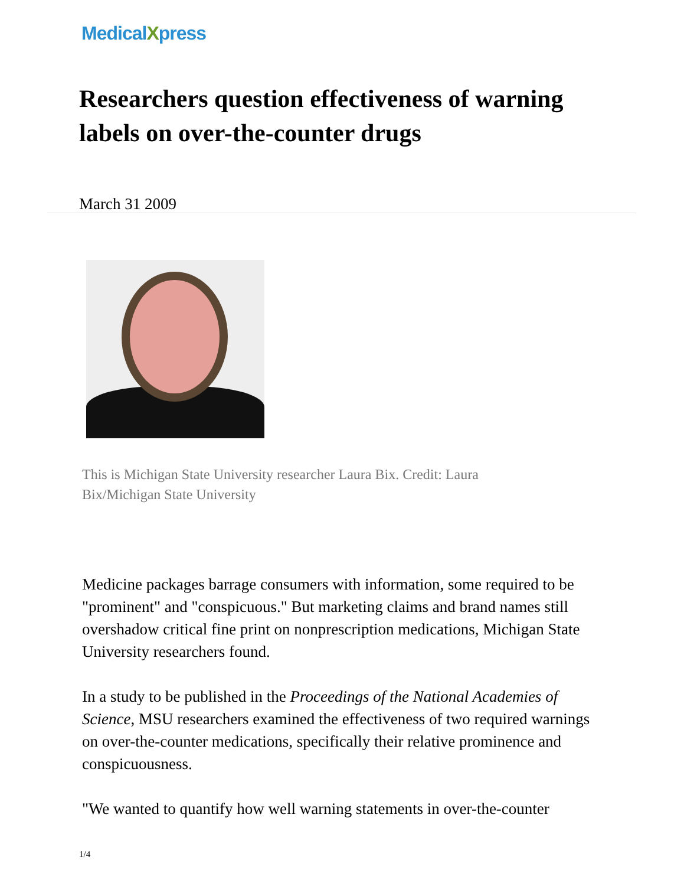MedicalXpress
Researchers question effectiveness of warning labels on over-the-counter drugs
March 31 2009
This is Michigan State University researcher Laura Bix. Credit: Laura Bix/Michigan State University
Medicine packages barrage consumers with information, some required to be "prominent" and "conspicuous." But marketing claims and brand names still overshadow critical fine print on nonprescription medications, Michigan State University researchers found.
In a study to be published in the Proceedings of the National Academies of Science, MSU researchers examined the effectiveness of two required warnings on over-the-counter medications, specifically their relative prominence and conspicuousness.
"We wanted to quantify how well warning statements in over-the-counter
1/4